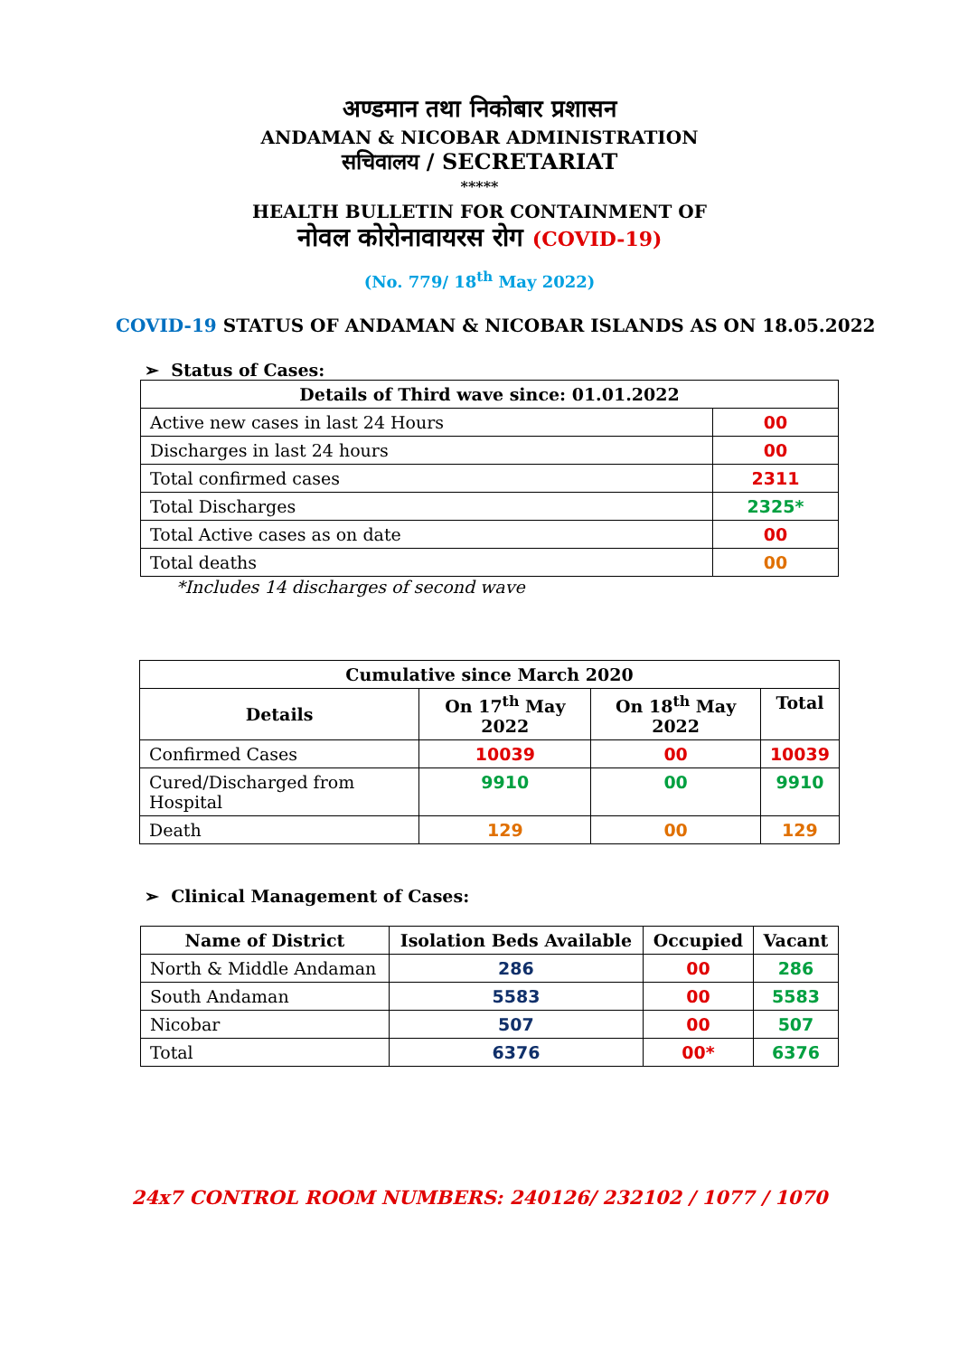अण्डमान तथा निकोबार प्रशासन
ANDAMAN & NICOBAR ADMINISTRATION
सचिवालय / SECRETARIAT
*****
HEALTH BULLETIN FOR CONTAINMENT OF
नोवल कोरोनावायरस रोग (COVID-19)
(No. 779/ 18<sup>th</sup> May 2022)
COVID-19 STATUS OF ANDAMAN & NICOBAR ISLANDS AS ON 18.05.2022
➢ Status of Cases:
| Details of Third wave since: 01.01.2022 | |
| --- | --- |
| Active new cases in last 24 Hours | 00 |
| Discharges in last 24 hours | 00 |
| Total confirmed cases | 2311 |
| Total Discharges | 2325* |
| Total Active cases as on date | 00 |
| Total deaths | 00 |
*Includes 14 discharges of second wave
| Cumulative since March 2020 | | | |
| --- | --- | --- | --- |
| Details | On 17<sup>th</sup> May 2022 | On 18<sup>th</sup> May 2022 | Total |
| Confirmed Cases | 10039 | 00 | 10039 |
| Cured/Discharged from Hospital | 9910 | 00 | 9910 |
| Death | 129 | 00 | 129 |
➢ Clinical Management of Cases:
| Name of District | Isolation Beds Available | Occupied | Vacant |
| --- | --- | --- | --- |
| North & Middle Andaman | 286 | 00 | 286 |
| South Andaman | 5583 | 00 | 5583 |
| Nicobar | 507 | 00 | 507 |
| Total | 6376 | 00* | 6376 |
24x7 CONTROL ROOM NUMBERS: 240126/ 232102 / 1077 / 1070